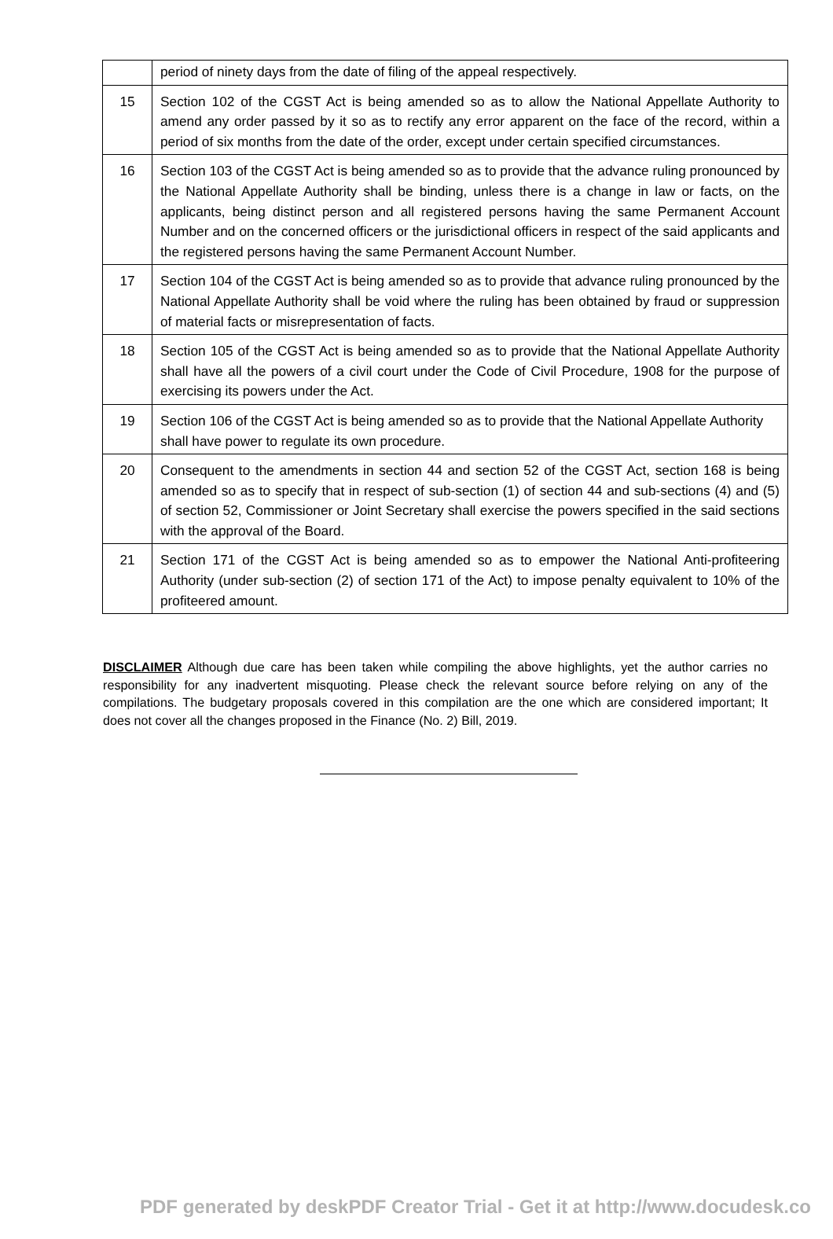| | period of ninety days from the date of filing of the appeal respectively. |
| 15 | Section 102 of the CGST Act is being amended so as to allow the National Appellate Authority to amend any order passed by it so as to rectify any error apparent on the face of the record, within a period of six months from the date of the order, except under certain specified circumstances. |
| 16 | Section 103 of the CGST Act is being amended so as to provide that the advance ruling pronounced by the National Appellate Authority shall be binding, unless there is a change in law or facts, on the applicants, being distinct person and all registered persons having the same Permanent Account Number and on the concerned officers or the jurisdictional officers in respect of the said applicants and the registered persons having the same Permanent Account Number. |
| 17 | Section 104 of the CGST Act is being amended so as to provide that advance ruling pronounced by the National Appellate Authority shall be void where the ruling has been obtained by fraud or suppression of material facts or misrepresentation of facts. |
| 18 | Section 105 of the CGST Act is being amended so as to provide that the National Appellate Authority shall have all the powers of a civil court under the Code of Civil Procedure, 1908 for the purpose of exercising its powers under the Act. |
| 19 | Section 106 of the CGST Act is being amended so as to provide that the National Appellate Authority shall have power to regulate its own procedure. |
| 20 | Consequent to the amendments in section 44 and section 52 of the CGST Act, section 168 is being amended so as to specify that in respect of sub-section (1) of section 44 and sub-sections (4) and (5) of section 52, Commissioner or Joint Secretary shall exercise the powers specified in the said sections with the approval of the Board. |
| 21 | Section 171 of the CGST Act is being amended so as to empower the National Anti-profiteering Authority (under sub-section (2) of section 171 of the Act) to impose penalty equivalent to 10% of the profiteered amount. |
DISCLAIMER Although due care has been taken while compiling the above highlights, yet the author carries no responsibility for any inadvertent misquoting. Please check the relevant source before relying on any of the compilations. The budgetary proposals covered in this compilation are the one which are considered important; It does not cover all the changes proposed in the Finance (No. 2) Bill, 2019.
PDF generated by deskPDF Creator Trial - Get it at http://www.docudesk.co